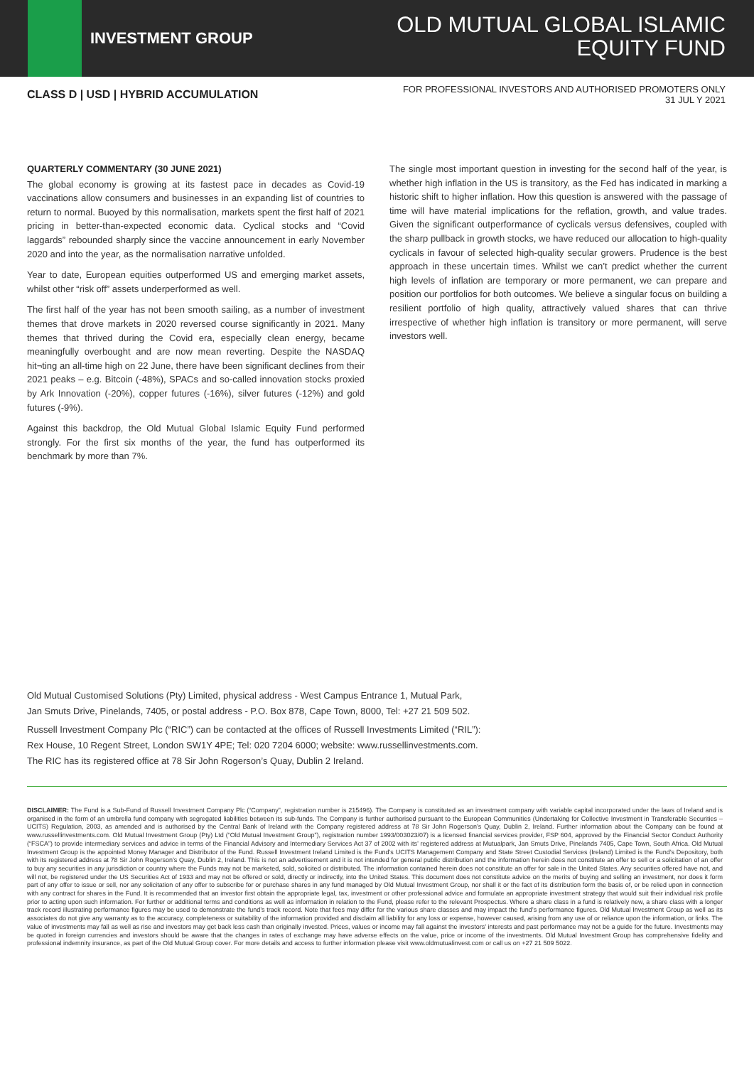INVESTMENT GROUP
OLD MUTUAL GLOBAL ISLAMIC
EQUITY FUND
CLASS D | USD | HYBRID ACCUMULATION
FOR PROFESSIONAL INVESTORS AND AUTHORISED PROMOTERS ONLY
31 JUL Y 2021
QUARTERLY COMMENTARY (30 JUNE 2021)
The global economy is growing at its fastest pace in decades as Covid-19 vaccinations allow consumers and businesses in an expanding list of countries to return to normal. Buoyed by this normalisation, markets spent the first half of 2021 pricing in better-than-expected economic data. Cyclical stocks and “Covid laggards” rebounded sharply since the vaccine announcement in early November 2020 and into the year, as the normalisation narrative unfolded.
Year to date, European equities outperformed US and emerging market assets, whilst other “risk off” assets underperformed as well.
The first half of the year has not been smooth sailing, as a number of investment themes that drove markets in 2020 reversed course significantly in 2021. Many themes that thrived during the Covid era, especially clean energy, became meaningfully overbought and are now mean reverting. Despite the NASDAQ hit¬ting an all-time high on 22 June, there have been significant declines from their 2021 peaks – e.g. Bitcoin (-48%), SPACs and so-called innovation stocks proxied by Ark Innovation (-20%), copper futures (-16%), silver futures (-12%) and gold futures (-9%).
Against this backdrop, the Old Mutual Global Islamic Equity Fund performed strongly. For the first six months of the year, the fund has outperformed its benchmark by more than 7%.
The single most important question in investing for the second half of the year, is whether high inflation in the US is transitory, as the Fed has indicated in marking a historic shift to higher inflation. How this question is answered with the passage of time will have material implications for the reflation, growth, and value trades. Given the significant outperformance of cyclicals versus defensives, coupled with the sharp pullback in growth stocks, we have reduced our allocation to high-quality cyclicals in favour of selected high-quality secular growers. Prudence is the best approach in these uncertain times. Whilst we can’t predict whether the current high levels of inflation are temporary or more permanent, we can prepare and position our portfolios for both outcomes. We believe a singular focus on building a resilient portfolio of high quality, attractively valued shares that can thrive irrespective of whether high inflation is transitory or more permanent, will serve investors well.
Old Mutual Customised Solutions (Pty) Limited, physical address - West Campus Entrance 1, Mutual Park,
Jan Smuts Drive, Pinelands, 7405, or postal address - P.O. Box 878, Cape Town, 8000, Tel: +27 21 509 502.
Russell Investment Company Plc (“RIC”) can be contacted at the offices of Russell Investments Limited (“RIL”):
Rex House, 10 Regent Street, London SW1Y 4PE; Tel: 020 7204 6000; website: www.russellinvestments.com.
The RIC has its registered office at 78 Sir John Rogerson’s Quay, Dublin 2 Ireland.
DISCLAIMER: The Fund is a Sub-Fund of Russell Investment Company Plc (“Company”, registration number is 215496). The Company is constituted as an investment company with variable capital incorporated under the laws of Ireland and is organised in the form of an umbrella fund company with segregated liabilities between its sub-funds. The Company is further authorised pursuant to the European Communities (Undertaking for Collective Investment in Transferable Securities – UCITS) Regulation, 2003, as amended and is authorised by the Central Bank of Ireland with the Company registered address at 78 Sir John Rogerson’s Quay, Dublin 2, Ireland. Further information about the Company can be found at www.russellinvestments.com. Old Mutual Investment Group (Pty) Ltd (“Old Mutual Investment Group”), registration number 1993/003023/07) is a licensed financial services provider, FSP 604, approved by the Financial Sector Conduct Authority (“FSCA”) to provide intermediary services and advice in terms of the Financial Advisory and Intermediary Services Act 37 of 2002 with its’ registered address at Mutualpark, Jan Smuts Drive, Pinelands 7405, Cape Town, South Africa. Old Mutual Investment Group is the appointed Money Manager and Distributor of the Fund. Russell Investment Ireland Limited is the Fund’s UCITS Management Company and State Street Custodial Services (Ireland) Limited is the Fund’s Depository, both with its registered address at 78 Sir John Rogerson’s Quay, Dublin 2, Ireland. This is not an advertisement and it is not intended for general public distribution and the information herein does not constitute an offer to sell or a solicitation of an offer to buy any securities in any jurisdiction or country where the Funds may not be marketed, sold, solicited or distributed. The information contained herein does not constitute an offer for sale in the United States. Any securities offered have not, and will not, be registered under the US Securities Act of 1933 and may not be offered or sold, directly or indirectly, into the United States. This document does not constitute advice on the merits of buying and selling an investment, nor does it form part of any offer to issue or sell, nor any solicitation of any offer to subscribe for or purchase shares in any fund managed by Old Mutual Investment Group, nor shall it or the fact of its distribution form the basis of, or be relied upon in connection with any contract for shares in the Fund. It is recommended that an investor first obtain the appropriate legal, tax, investment or other professional advice and formulate an appropriate investment strategy that would suit their individual risk profile prior to acting upon such information. For further or additional terms and conditions as well as information in relation to the Fund, please refer to the relevant Prospectus. Where a share class in a fund is relatively new, a share class with a longer track record illustrating performance figures may be used to demonstrate the fund’s track record. Note that fees may differ for the various share classes and may impact the fund’s performance figures. Old Mutual Investment Group as well as its associates do not give any warranty as to the accuracy, completeness or suitability of the information provided and disclaim all liability for any loss or expense, however caused, arising from any use of or reliance upon the information, or links. The value of investments may fall as well as rise and investors may get back less cash than originally invested. Prices, values or income may fall against the investors’ interests and past performance may not be a guide for the future. Investments may be quoted in foreign currencies and investors should be aware that the changes in rates of exchange may have adverse effects on the value, price or income of the investments. Old Mutual Investment Group has comprehensive fidelity and professional indemnity insurance, as part of the Old Mutual Group cover. For more details and access to further information please visit www.oldmutualinvest.com or call us on +27 21 509 5022.